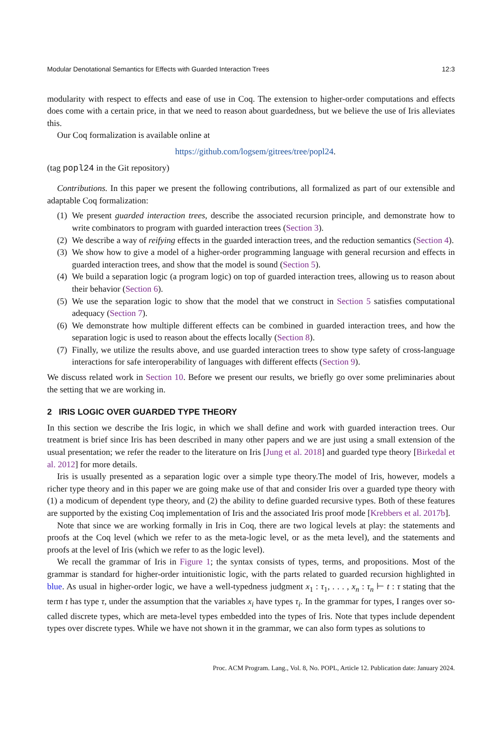Modular Denotational Semantics for Effects with Guarded Interaction Trees 12:3
modularity with respect to effects and ease of use in Coq. The extension to higher-order computations and effects does come with a certain price, in that we need to reason about guardedness, but we believe the use of Iris alleviates this.
Our Coq formalization is available online at
https://github.com/logsem/gitrees/tree/popl24.
(tag popl24 in the Git repository)
Contributions. In this paper we present the following contributions, all formalized as part of our extensible and adaptable Coq formalization:
(1) We present guarded interaction trees, describe the associated recursion principle, and demonstrate how to write combinators to program with guarded interaction trees (Section 3).
(2) We describe a way of reifying effects in the guarded interaction trees, and the reduction semantics (Section 4).
(3) We show how to give a model of a higher-order programming language with general recursion and effects in guarded interaction trees, and show that the model is sound (Section 5).
(4) We build a separation logic (a program logic) on top of guarded interaction trees, allowing us to reason about their behavior (Section 6).
(5) We use the separation logic to show that the model that we construct in Section 5 satisfies computational adequacy (Section 7).
(6) We demonstrate how multiple different effects can be combined in guarded interaction trees, and how the separation logic is used to reason about the effects locally (Section 8).
(7) Finally, we utilize the results above, and use guarded interaction trees to show type safety of cross-language interactions for safe interoperability of languages with different effects (Section 9).
We discuss related work in Section 10. Before we present our results, we briefly go over some preliminaries about the setting that we are working in.
2 IRIS LOGIC OVER GUARDED TYPE THEORY
In this section we describe the Iris logic, in which we shall define and work with guarded interaction trees. Our treatment is brief since Iris has been described in many other papers and we are just using a small extension of the usual presentation; we refer the reader to the literature on Iris [Jung et al. 2018] and guarded type theory [Birkedal et al. 2012] for more details.
Iris is usually presented as a separation logic over a simple type theory.The model of Iris, however, models a richer type theory and in this paper we are going make use of that and consider Iris over a guarded type theory with (1) a modicum of dependent type theory, and (2) the ability to define guarded recursive types. Both of these features are supported by the existing Coq implementation of Iris and the associated Iris proof mode [Krebbers et al. 2017b].
Note that since we are working formally in Iris in Coq, there are two logical levels at play: the statements and proofs at the Coq level (which we refer to as the meta-logic level, or as the meta level), and the statements and proofs at the level of Iris (which we refer to as the logic level).
We recall the grammar of Iris in Figure 1; the syntax consists of types, terms, and propositions. Most of the grammar is standard for higher-order intuitionistic logic, with the parts related to guarded recursion highlighted in blue. As usual in higher-order logic, we have a well-typedness judgment x<sub>1</sub> : τ<sub>1</sub>, . . . , x<sub>n</sub> : τ<sub>n</sub> ⊢ t : τ stating that the term t has type τ, under the assumption that the variables x<sub>i</sub> have types τ<sub>i</sub>. In the grammar for types, I ranges over so-called discrete types, which are meta-level types embedded into the types of Iris. Note that types include dependent types over discrete types. While we have not shown it in the grammar, we can also form types as solutions to
Proc. ACM Program. Lang., Vol. 8, No. POPL, Article 12. Publication date: January 2024.